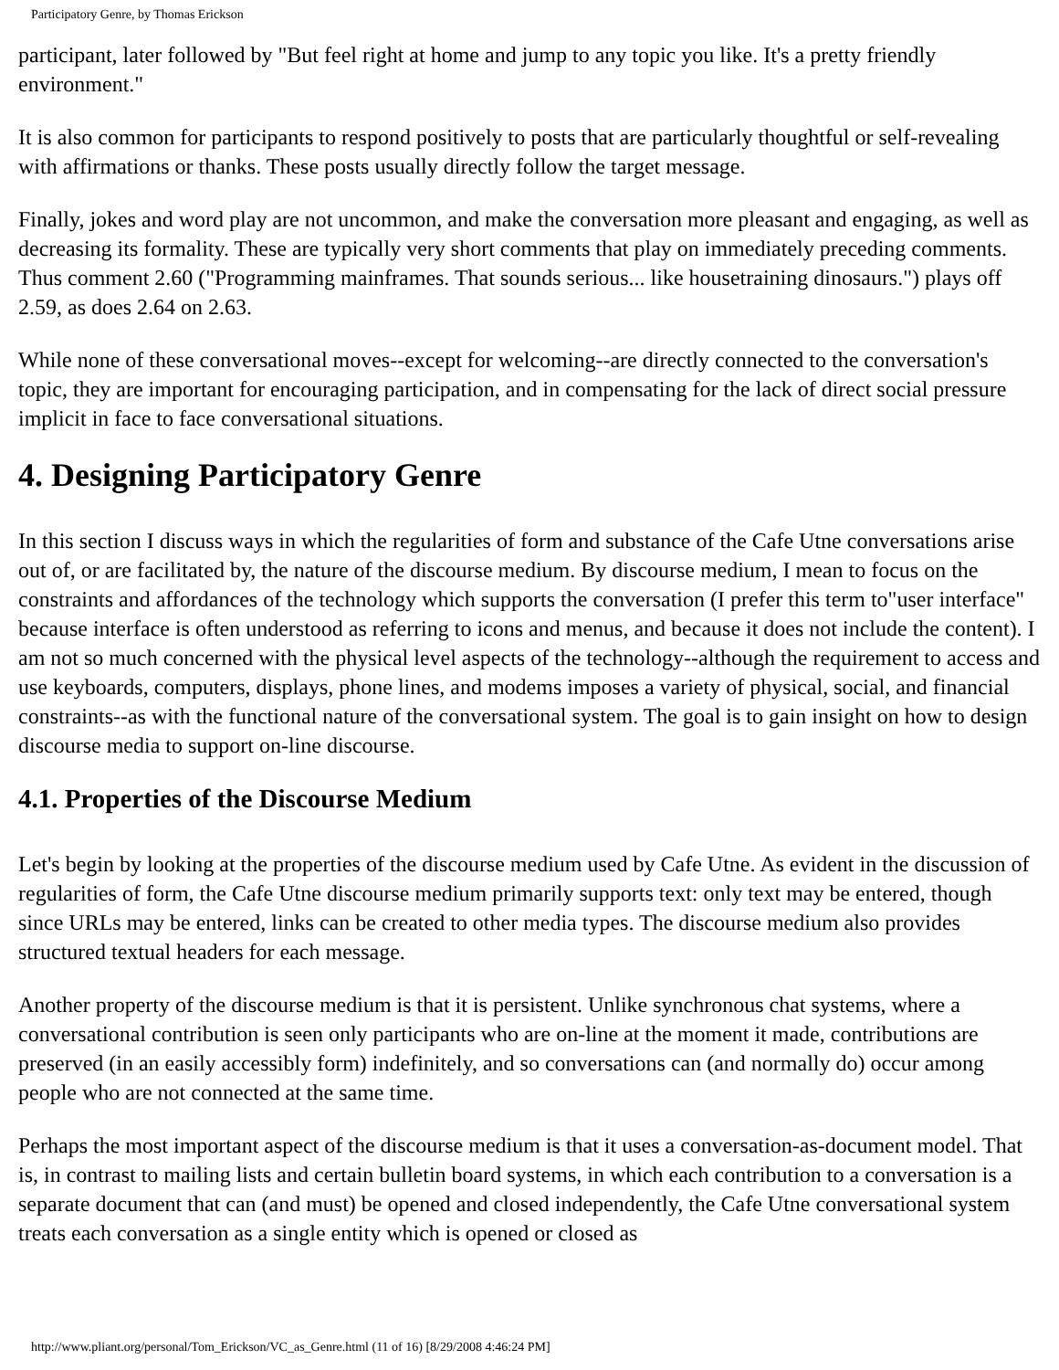Participatory Genre, by Thomas Erickson
participant, later followed by "But feel right at home and jump to any topic you like. It's a pretty friendly environment."
It is also common for participants to respond positively to posts that are particularly thoughtful or self-revealing with affirmations or thanks. These posts usually directly follow the target message.
Finally, jokes and word play are not uncommon, and make the conversation more pleasant and engaging, as well as decreasing its formality. These are typically very short comments that play on immediately preceding comments. Thus comment 2.60 ("Programming mainframes. That sounds serious... like housetraining dinosaurs.") plays off 2.59, as does 2.64 on 2.63.
While none of these conversational moves--except for welcoming--are directly connected to the conversation's topic, they are important for encouraging participation, and in compensating for the lack of direct social pressure implicit in face to face conversational situations.
4. Designing Participatory Genre
In this section I discuss ways in which the regularities of form and substance of the Cafe Utne conversations arise out of, or are facilitated by, the nature of the discourse medium. By discourse medium, I mean to focus on the constraints and affordances of the technology which supports the conversation (I prefer this term to"user interface" because interface is often understood as referring to icons and menus, and because it does not include the content). I am not so much concerned with the physical level aspects of the technology--although the requirement to access and use keyboards, computers, displays, phone lines, and modems imposes a variety of physical, social, and financial constraints--as with the functional nature of the conversational system. The goal is to gain insight on how to design discourse media to support on-line discourse.
4.1. Properties of the Discourse Medium
Let's begin by looking at the properties of the discourse medium used by Cafe Utne. As evident in the discussion of regularities of form, the Cafe Utne discourse medium primarily supports text: only text may be entered, though since URLs may be entered, links can be created to other media types. The discourse medium also provides structured textual headers for each message.
Another property of the discourse medium is that it is persistent. Unlike synchronous chat systems, where a conversational contribution is seen only participants who are on-line at the moment it made, contributions are preserved (in an easily accessibly form) indefinitely, and so conversations can (and normally do) occur among people who are not connected at the same time.
Perhaps the most important aspect of the discourse medium is that it uses a conversation-as-document model. That is, in contrast to mailing lists and certain bulletin board systems, in which each contribution to a conversation is a separate document that can (and must) be opened and closed independently, the Cafe Utne conversational system treats each conversation as a single entity which is opened or closed as
http://www.pliant.org/personal/Tom_Erickson/VC_as_Genre.html (11 of 16) [8/29/2008 4:46:24 PM]